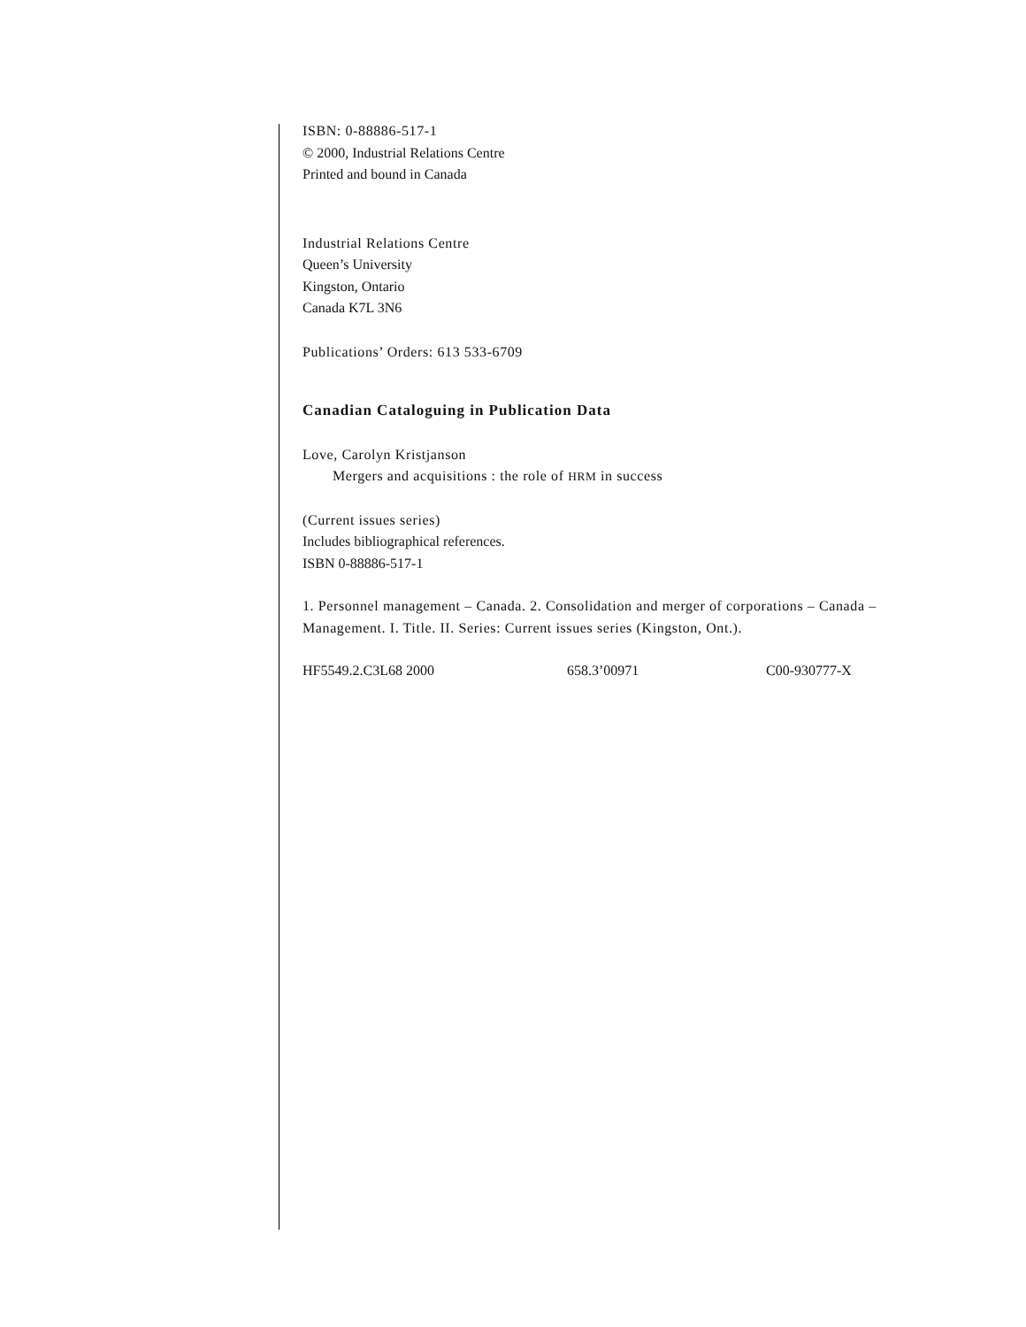ISBN: 0-88886-517-1
© 2000, Industrial Relations Centre
Printed and bound in Canada
Industrial Relations Centre
Queen’s University
Kingston, Ontario
Canada K7L 3N6
Publications’ Orders: 613 533-6709
Canadian Cataloguing in Publication Data
Love, Carolyn Kristjanson
Mergers and acquisitions : the role of HRM in success
(Current issues series)
Includes bibliographical references.
ISBN 0-88886-517-1
1. Personnel management – Canada. 2. Consolidation and merger of corporations – Canada – Management. I. Title. II. Series: Current issues series (Kingston, Ont.).
HF5549.2.C3L68 2000 658.3’00971 C00-930777-X